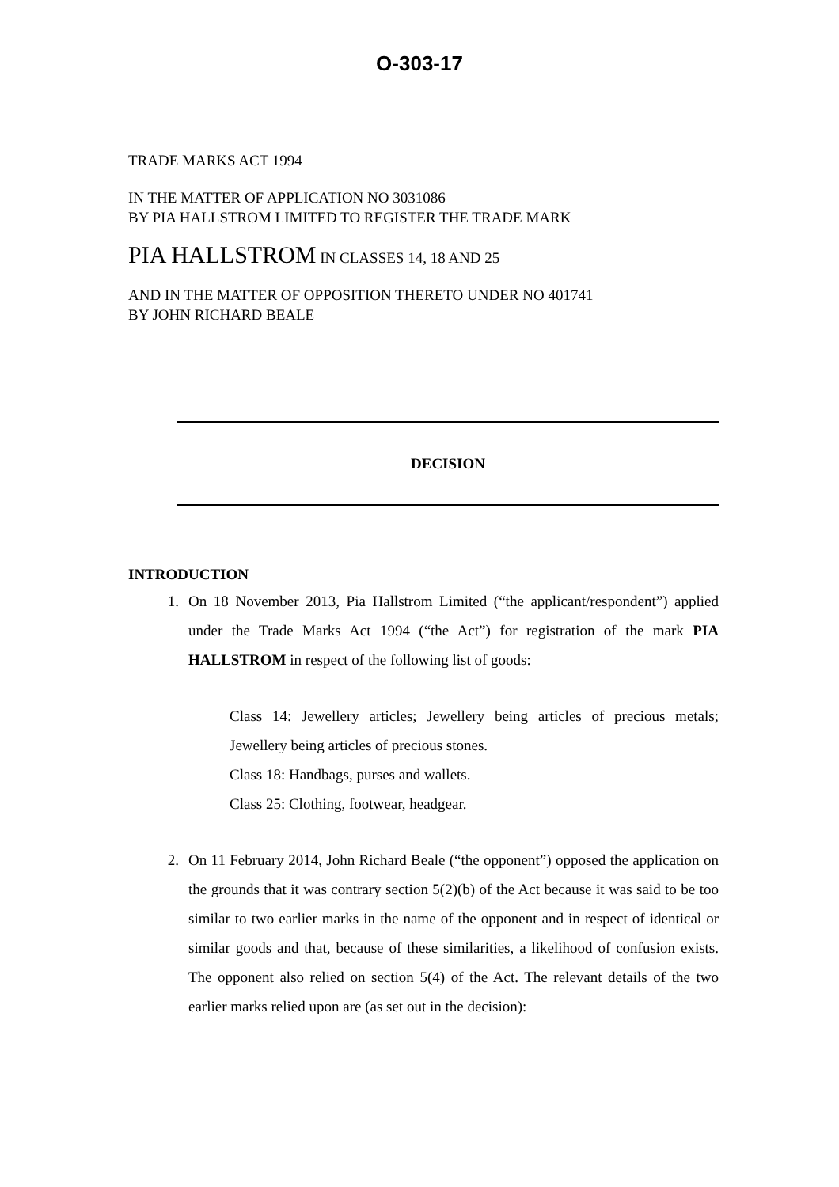O-303-17
TRADE MARKS ACT 1994
IN THE MATTER OF APPLICATION NO 3031086
BY PIA HALLSTROM LIMITED TO REGISTER THE TRADE MARK
PIA HALLSTROM IN CLASSES 14, 18 AND 25
AND IN THE MATTER OF OPPOSITION THERETO UNDER NO 401741
BY JOHN RICHARD BEALE
DECISION
INTRODUCTION
1. On 18 November 2013, Pia Hallstrom Limited (“the applicant/respondent”) applied under the Trade Marks Act 1994 (“the Act”) for registration of the mark PIA HALLSTROM in respect of the following list of goods:
Class 14: Jewellery articles; Jewellery being articles of precious metals; Jewellery being articles of precious stones.
Class 18: Handbags, purses and wallets.
Class 25: Clothing, footwear, headgear.
2. On 11 February 2014, John Richard Beale (“the opponent”) opposed the application on the grounds that it was contrary section 5(2)(b) of the Act because it was said to be too similar to two earlier marks in the name of the opponent and in respect of identical or similar goods and that, because of these similarities, a likelihood of confusion exists. The opponent also relied on section 5(4) of the Act. The relevant details of the two earlier marks relied upon are (as set out in the decision):